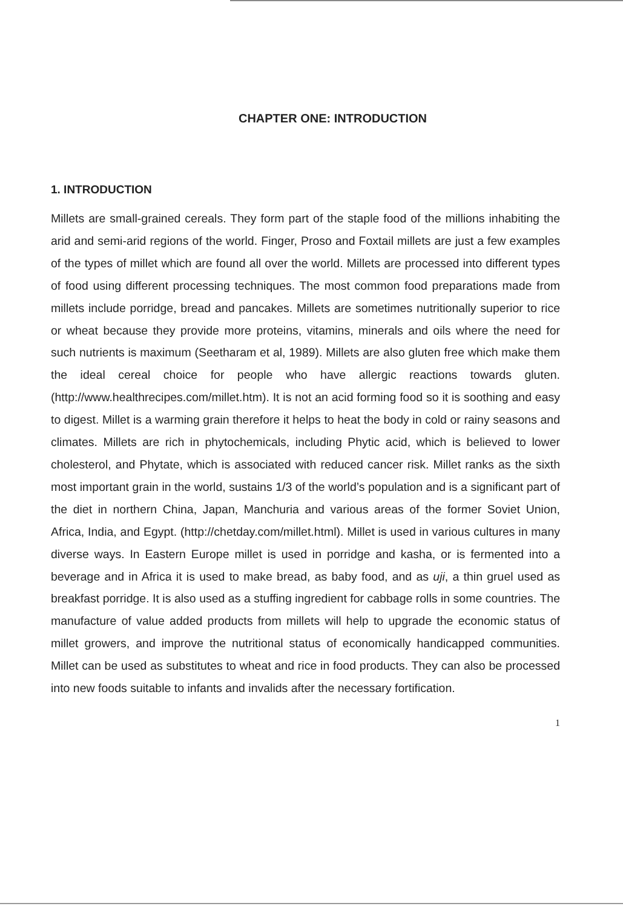CHAPTER ONE: INTRODUCTION
1. INTRODUCTION
Millets are small-grained cereals. They form part of the staple food of the millions inhabiting the arid and semi-arid regions of the world. Finger, Proso and Foxtail millets are just a few examples of the types of millet which are found all over the world. Millets are processed into different types of food using different processing techniques. The most common food preparations made from millets include porridge, bread and pancakes. Millets are sometimes nutritionally superior to rice or wheat because they provide more proteins, vitamins, minerals and oils where the need for such nutrients is maximum (Seetharam et al, 1989). Millets are also gluten free which make them the ideal cereal choice for people who have allergic reactions towards gluten. (http://www.healthrecipes.com/millet.htm). It is not an acid forming food so it is soothing and easy to digest. Millet is a warming grain therefore it helps to heat the body in cold or rainy seasons and climates. Millets are rich in phytochemicals, including Phytic acid, which is believed to lower cholesterol, and Phytate, which is associated with reduced cancer risk. Millet ranks as the sixth most important grain in the world, sustains 1/3 of the world’s population and is a significant part of the diet in northern China, Japan, Manchuria and various areas of the former Soviet Union, Africa, India, and Egypt. (http://chetday.com/millet.html). Millet is used in various cultures in many diverse ways. In Eastern Europe millet is used in porridge and kasha, or is fermented into a beverage and in Africa it is used to make bread, as baby food, and as uji, a thin gruel used as breakfast porridge. It is also used as a stuffing ingredient for cabbage rolls in some countries. The manufacture of value added products from millets will help to upgrade the economic status of millet growers, and improve the nutritional status of economically handicapped communities. Millet can be used as substitutes to wheat and rice in food products. They can also be processed into new foods suitable to infants and invalids after the necessary fortification.
1